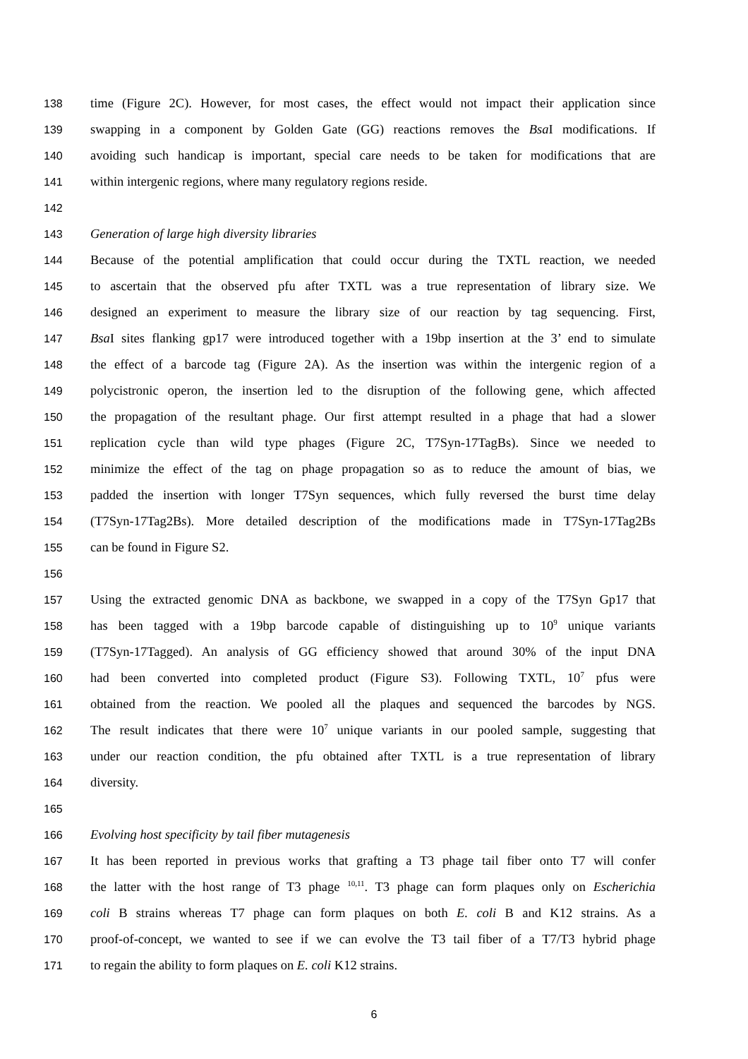138 time (Figure 2C). However, for most cases, the effect would not impact their application since
139 swapping in a component by Golden Gate (GG) reactions removes the Bsa I modifications. If
140 avoiding such handicap is important, special care needs to be taken for modifications that are
141 within intergenic regions, where many regulatory regions reside.
142
143 Generation of large high diversity libraries
144 Because of the potential amplification that could occur during the TXTL reaction, we needed
145 to ascertain that the observed pfu after TXTL was a true representation of library size. We
146 designed an experiment to measure the library size of our reaction by tag sequencing. First,
147 Bsa I sites flanking gp17 were introduced together with a 19bp insertion at the 3’ end to simulate
148 the effect of a barcode tag (Figure 2A). As the insertion was within the intergenic region of a
149 polycistronic operon, the insertion led to the disruption of the following gene, which affected
150 the propagation of the resultant phage. Our first attempt resulted in a phage that had a slower
151 replication cycle than wild type phages (Figure 2C, T7Syn-17TagBs). Since we needed to
152 minimize the effect of the tag on phage propagation so as to reduce the amount of bias, we
153 padded the insertion with longer T7Syn sequences, which fully reversed the burst time delay
154 (T7Syn-17Tag2Bs). More detailed description of the modifications made in T7Syn-17Tag2Bs
155 can be found in Figure S2.
156
157 Using the extracted genomic DNA as backbone, we swapped in a copy of the T7Syn Gp17 that
158 has been tagged with a 19bp barcode capable of distinguishing up to 10<sup>9</sup> unique variants
159 (T7Syn-17Tagged). An analysis of GG efficiency showed that around 30% of the input DNA
160 had been converted into completed product (Figure S3). Following TXTL, 10<sup>7</sup> pfus were
161 obtained from the reaction. We pooled all the plaques and sequenced the barcodes by NGS.
162 The result indicates that there were 10<sup>7</sup> unique variants in our pooled sample, suggesting that
163 under our reaction condition, the pfu obtained after TXTL is a true representation of library
164 diversity.
165
166 Evolving host specificity by tail fiber mutagenesis
167 It has been reported in previous works that grafting a T3 phage tail fiber onto T7 will confer
168 the latter with the host range of T3 phage <sup>10,11</sup>. T3 phage can form plaques only on Escherichia
169 coli B strains whereas T7 phage can form plaques on both E. coli B and K12 strains. As a
170 proof-of-concept, we wanted to see if we can evolve the T3 tail fiber of a T7/T3 hybrid phage
171 to regain the ability to form plaques on E. coli K12 strains.
6